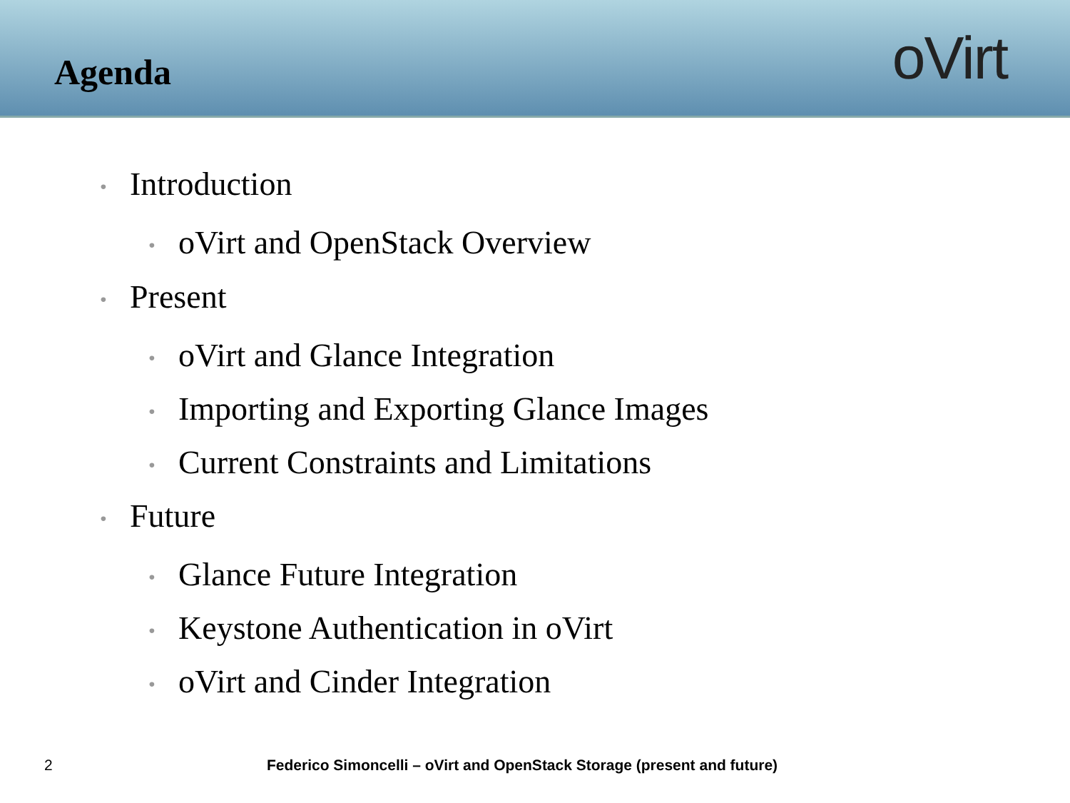Agenda
oVirt
• Introduction
• oVirt and OpenStack Overview
• Present
• oVirt and Glance Integration
• Importing and Exporting Glance Images
• Current Constraints and Limitations
• Future
• Glance Future Integration
• Keystone Authentication in oVirt
• oVirt and Cinder Integration
2 Federico Simoncelli – oVirt and OpenStack Storage (present and future)